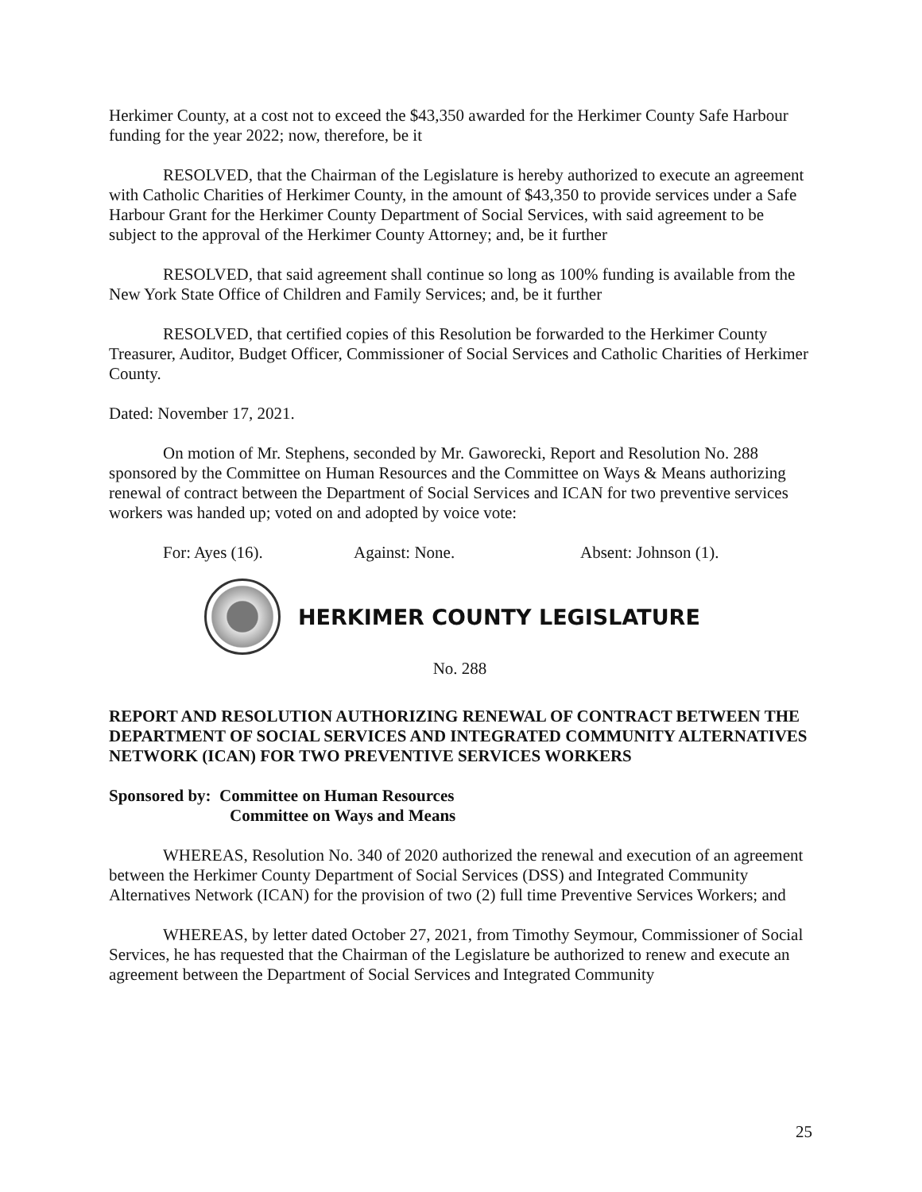Herkimer County, at a cost not to exceed the $43,350 awarded for the Herkimer County Safe Harbour funding for the year 2022; now, therefore, be it
RESOLVED, that the Chairman of the Legislature is hereby authorized to execute an agreement with Catholic Charities of Herkimer County, in the amount of $43,350 to provide services under a Safe Harbour Grant for the Herkimer County Department of Social Services, with said agreement to be subject to the approval of the Herkimer County Attorney; and, be it further
RESOLVED, that said agreement shall continue so long as 100% funding is available from the New York State Office of Children and Family Services; and, be it further
RESOLVED, that certified copies of this Resolution be forwarded to the Herkimer County Treasurer, Auditor, Budget Officer, Commissioner of Social Services and Catholic Charities of Herkimer County.
Dated: November 17, 2021.
On motion of Mr. Stephens, seconded by Mr. Gaworecki, Report and Resolution No. 288 sponsored by the Committee on Human Resources and the Committee on Ways & Means authorizing renewal of contract between the Department of Social Services and ICAN for two preventive services workers was handed up; voted on and adopted by voice vote:
For: Ayes (16). Against: None. Absent: Johnson (1).
HERKIMER COUNTY LEGISLATURE
No. 288
REPORT AND RESOLUTION AUTHORIZING RENEWAL OF CONTRACT BETWEEN THE DEPARTMENT OF SOCIAL SERVICES AND INTEGRATED COMMUNITY ALTERNATIVES NETWORK (ICAN) FOR TWO PREVENTIVE SERVICES WORKERS
Sponsored by: Committee on Human Resources
Committee on Ways and Means
WHEREAS, Resolution No. 340 of 2020 authorized the renewal and execution of an agreement between the Herkimer County Department of Social Services (DSS) and Integrated Community Alternatives Network (ICAN) for the provision of two (2) full time Preventive Services Workers; and
WHEREAS, by letter dated October 27, 2021, from Timothy Seymour, Commissioner of Social Services, he has requested that the Chairman of the Legislature be authorized to renew and execute an agreement between the Department of Social Services and Integrated Community
25